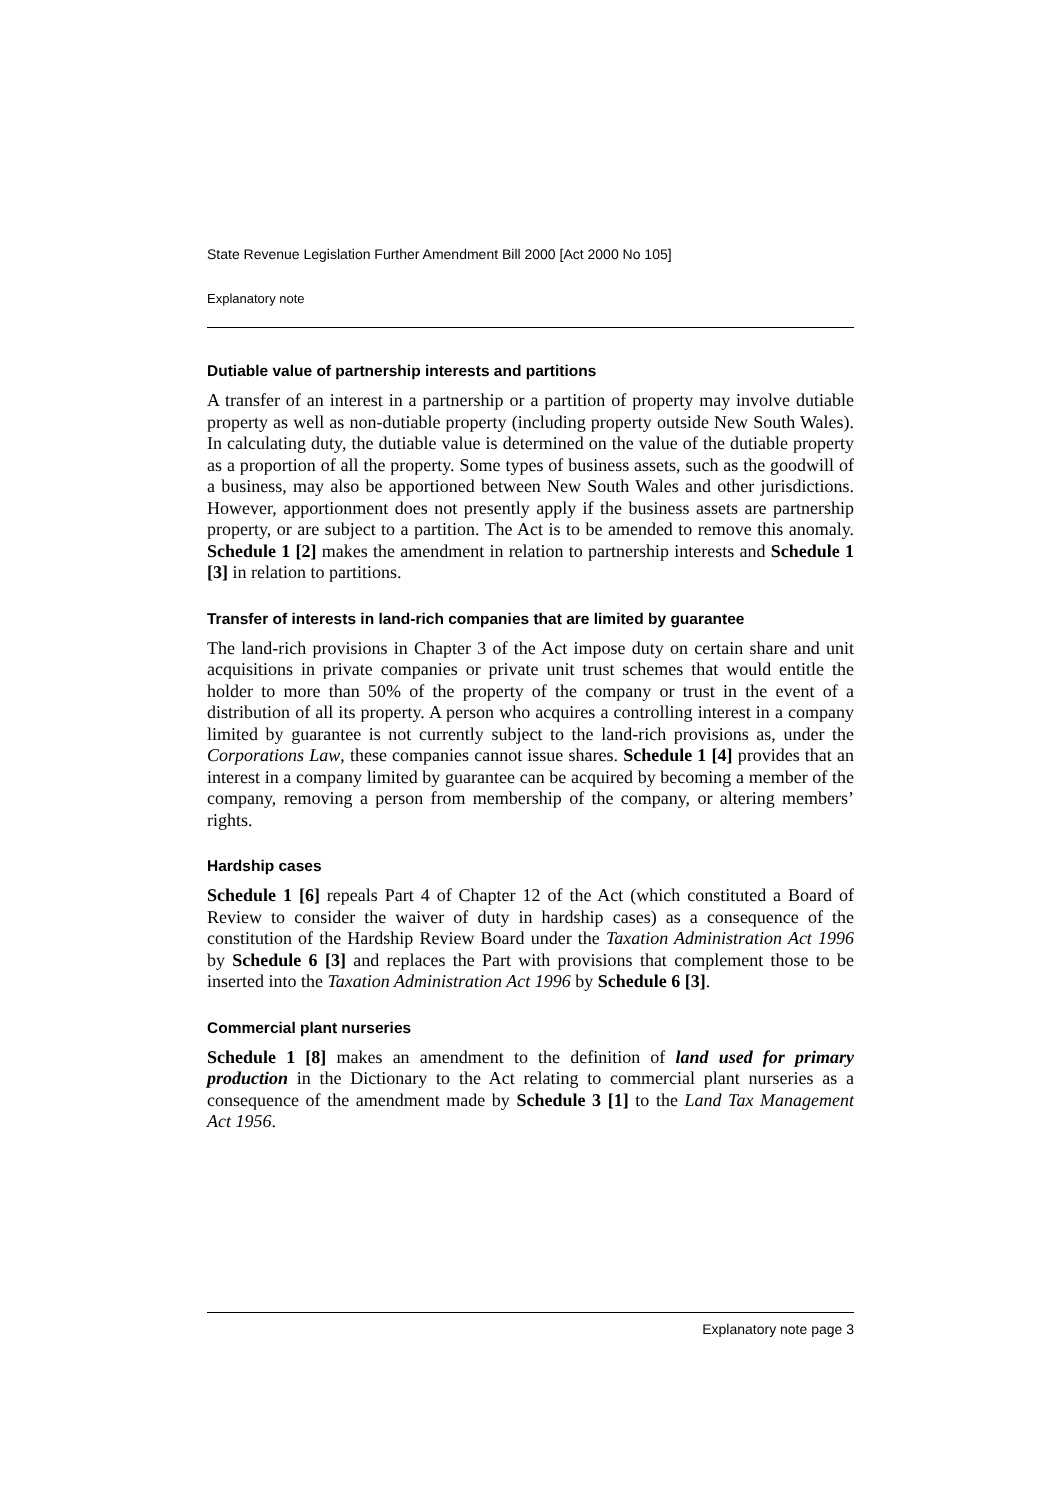State Revenue Legislation Further Amendment Bill 2000 [Act 2000 No 105]
Explanatory note
Dutiable value of partnership interests and partitions
A transfer of an interest in a partnership or a partition of property may involve dutiable property as well as non-dutiable property (including property outside New South Wales). In calculating duty, the dutiable value is determined on the value of the dutiable property as a proportion of all the property. Some types of business assets, such as the goodwill of a business, may also be apportioned between New South Wales and other jurisdictions. However, apportionment does not presently apply if the business assets are partnership property, or are subject to a partition. The Act is to be amended to remove this anomaly. Schedule 1 [2] makes the amendment in relation to partnership interests and Schedule 1 [3] in relation to partitions.
Transfer of interests in land-rich companies that are limited by guarantee
The land-rich provisions in Chapter 3 of the Act impose duty on certain share and unit acquisitions in private companies or private unit trust schemes that would entitle the holder to more than 50% of the property of the company or trust in the event of a distribution of all its property. A person who acquires a controlling interest in a company limited by guarantee is not currently subject to the land-rich provisions as, under the Corporations Law, these companies cannot issue shares. Schedule 1 [4] provides that an interest in a company limited by guarantee can be acquired by becoming a member of the company, removing a person from membership of the company, or altering members’ rights.
Hardship cases
Schedule 1 [6] repeals Part 4 of Chapter 12 of the Act (which constituted a Board of Review to consider the waiver of duty in hardship cases) as a consequence of the constitution of the Hardship Review Board under the Taxation Administration Act 1996 by Schedule 6 [3] and replaces the Part with provisions that complement those to be inserted into the Taxation Administration Act 1996 by Schedule 6 [3].
Commercial plant nurseries
Schedule 1 [8] makes an amendment to the definition of land used for primary production in the Dictionary to the Act relating to commercial plant nurseries as a consequence of the amendment made by Schedule 3 [1] to the Land Tax Management Act 1956.
Explanatory note page 3